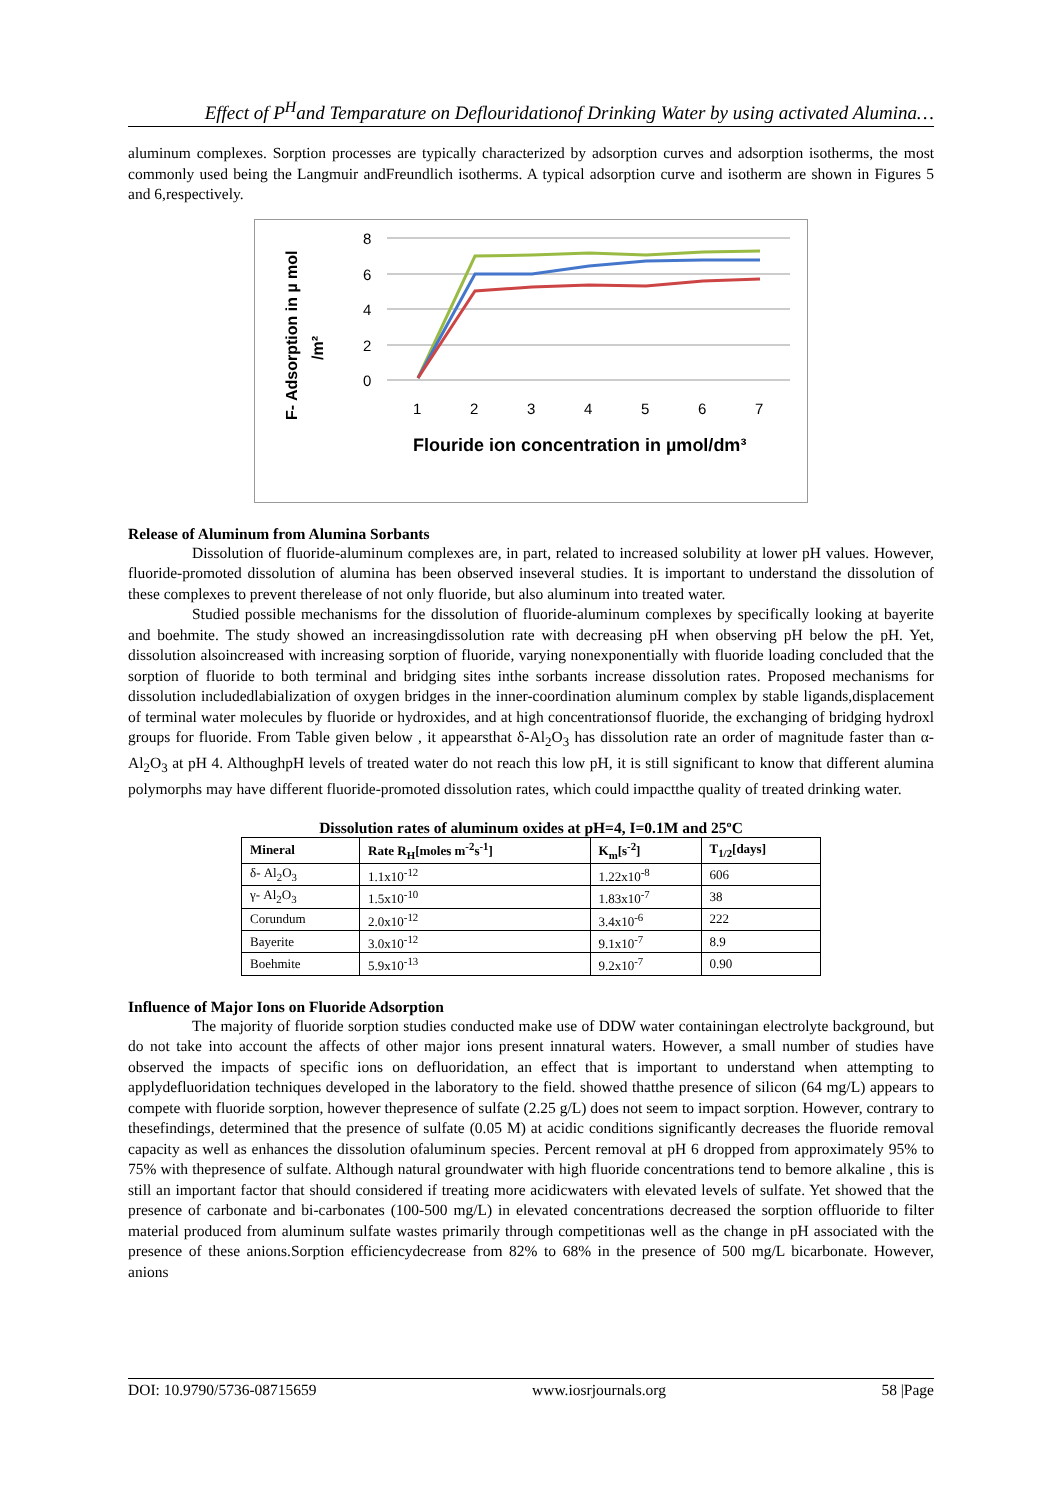Effect of P<sup>H</sup>and Temparature on Deflouridationof Drinking Water by using activated Alumina…
aluminum complexes. Sorption processes are typically characterized by adsorption curves and adsorption isotherms, the most commonly used being the Langmuir andFreundlich isotherms. A typical adsorption curve and isotherm are shown in Figures 5 and 6,respectively.
F- Adsorption in µ mol
/m²
8
6
4
2
0
1
2
3
4
5
6
7
Flouride ion concentration in µmol/dm³
Release of Aluminum from Alumina Sorbants
Dissolution of fluoride-aluminum complexes are, in part, related to increased solubility at lower pH values. However, fluoride-promoted dissolution of alumina has been observed inseveral studies. It is important to understand the dissolution of these complexes to prevent therelease of not only fluoride, but also aluminum into treated water.
Studied possible mechanisms for the dissolution of fluoride-aluminum complexes by specifically looking at bayerite and boehmite. The study showed an increasingdissolution rate with decreasing pH when observing pH below the pH. Yet, dissolution alsoincreased with increasing sorption of fluoride, varying nonexponentially with fluoride loading concluded that the sorption of fluoride to both terminal and bridging sites inthe sorbants increase dissolution rates. Proposed mechanisms for dissolution includedlabialization of oxygen bridges in the inner-coordination aluminum complex by stable ligands,displacement of terminal water molecules by fluoride or hydroxides, and at high concentrationsof fluoride, the exchanging of bridging hydroxl groups for fluoride. From Table given below , it appearsthat δ-Al<sub>2</sub>O<sub>3</sub> has dissolution rate an order of magnitude faster than α- Al<sub>2</sub>O<sub>3</sub> at pH 4. AlthoughpH levels of treated water do not reach this low pH, it is still significant to know that different alumina polymorphs may have different fluoride-promoted dissolution rates, which could impactthe quality of treated drinking water.
Dissolution rates of aluminum oxides at pH=4, I=0.1M and 25ºC
| Mineral | Rate R<sub>H</sub>[moles m<sup>-2</sup>s<sup>-1</sup>] | K<sub>m</sub>[s<sup>-2</sup>] | T<sub>1/2</sub>[days] |
| --- | --- | --- | --- |
| δ- Al<sub>2</sub>O<sub>3</sub> | 1.1x10<sup>-12</sup> | 1.22x10<sup>-8</sup> | 606 |
| γ- Al<sub>2</sub>O<sub>3</sub> | 1.5x10<sup>-10</sup> | 1.83x10<sup>-7</sup> | 38 |
| Corundum | 2.0x10<sup>-12</sup> | 3.4x10<sup>-6</sup> | 222 |
| Bayerite | 3.0x10<sup>-12</sup> | 9.1x10<sup>-7</sup> | 8.9 |
| Boehmite | 5.9x10<sup>-13</sup> | 9.2x10<sup>-7</sup> | 0.90 |
Influence of Major Ions on Fluoride Adsorption
The majority of fluoride sorption studies conducted make use of DDW water containingan electrolyte background, but do not take into account the affects of other major ions present innatural waters. However, a small number of studies have observed the impacts of specific ions on defluoridation, an effect that is important to understand when attempting to applydefluoridation techniques developed in the laboratory to the field. showed thatthe presence of silicon (64 mg/L) appears to compete with fluoride sorption, however thepresence of sulfate (2.25 g/L) does not seem to impact sorption. However, contrary to thesefindings, determined that the presence of sulfate (0.05 M) at acidic conditions significantly decreases the fluoride removal capacity as well as enhances the dissolution ofaluminum species. Percent removal at pH 6 dropped from approximately 95% to 75% with thepresence of sulfate. Although natural groundwater with high fluoride concentrations tend to bemore alkaline , this is still an important factor that should considered if treating more acidicwaters with elevated levels of sulfate. Yet showed that the presence of carbonate and bi-carbonates (100-500 mg/L) in elevated concentrations decreased the sorption offluoride to filter material produced from aluminum sulfate wastes primarily through competitionas well as the change in pH associated with the presence of these anions.Sorption efficiencydecrease from 82% to 68% in the presence of 500 mg/L bicarbonate. However, anions
DOI: 10.9790/5736-08715659 www.iosrjournals.org 58 |Page